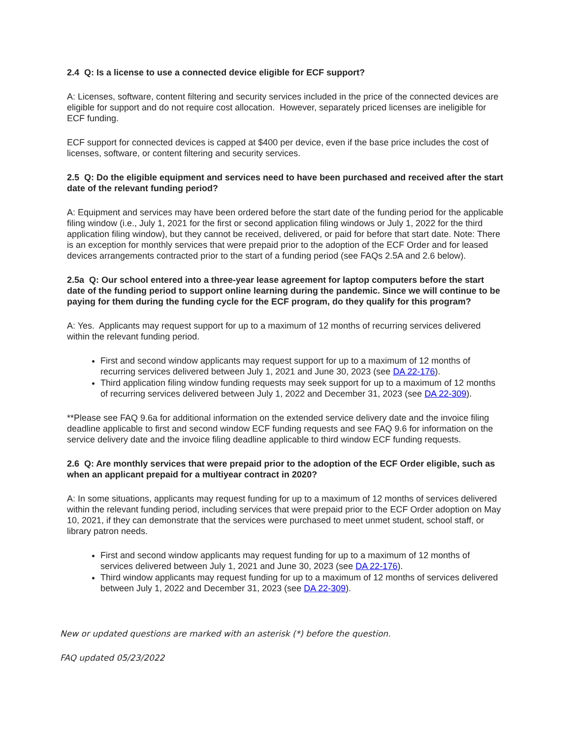2.4 Q: Is a license to use a connected device eligible for ECF support?
A: Licenses, software, content filtering and security services included in the price of the connected devices are eligible for support and do not require cost allocation. However, separately priced licenses are ineligible for ECF funding.
ECF support for connected devices is capped at $400 per device, even if the base price includes the cost of licenses, software, or content filtering and security services.
2.5 Q: Do the eligible equipment and services need to have been purchased and received after the start date of the relevant funding period?
A: Equipment and services may have been ordered before the start date of the funding period for the applicable filing window (i.e., July 1, 2021 for the first or second application filing windows or July 1, 2022 for the third application filing window), but they cannot be received, delivered, or paid for before that start date. Note: There is an exception for monthly services that were prepaid prior to the adoption of the ECF Order and for leased devices arrangements contracted prior to the start of a funding period (see FAQs 2.5A and 2.6 below).
2.5a Q: Our school entered into a three-year lease agreement for laptop computers before the start date of the funding period to support online learning during the pandemic. Since we will continue to be paying for them during the funding cycle for the ECF program, do they qualify for this program?
A: Yes. Applicants may request support for up to a maximum of 12 months of recurring services delivered within the relevant funding period.
First and second window applicants may request support for up to a maximum of 12 months of recurring services delivered between July 1, 2021 and June 30, 2023 (see DA 22-176).
Third application filing window funding requests may seek support for up to a maximum of 12 months of recurring services delivered between July 1, 2022 and December 31, 2023 (see DA 22-309).
**Please see FAQ 9.6a for additional information on the extended service delivery date and the invoice filing deadline applicable to first and second window ECF funding requests and see FAQ 9.6 for information on the service delivery date and the invoice filing deadline applicable to third window ECF funding requests.
2.6 Q: Are monthly services that were prepaid prior to the adoption of the ECF Order eligible, such as when an applicant prepaid for a multiyear contract in 2020?
A: In some situations, applicants may request funding for up to a maximum of 12 months of services delivered within the relevant funding period, including services that were prepaid prior to the ECF Order adoption on May 10, 2021, if they can demonstrate that the services were purchased to meet unmet student, school staff, or library patron needs.
First and second window applicants may request funding for up to a maximum of 12 months of services delivered between July 1, 2021 and June 30, 2023 (see DA 22-176).
Third window applicants may request funding for up to a maximum of 12 months of services delivered between July 1, 2022 and December 31, 2023 (see DA 22-309).
New or updated questions are marked with an asterisk (*) before the question.
FAQ updated 05/23/2022